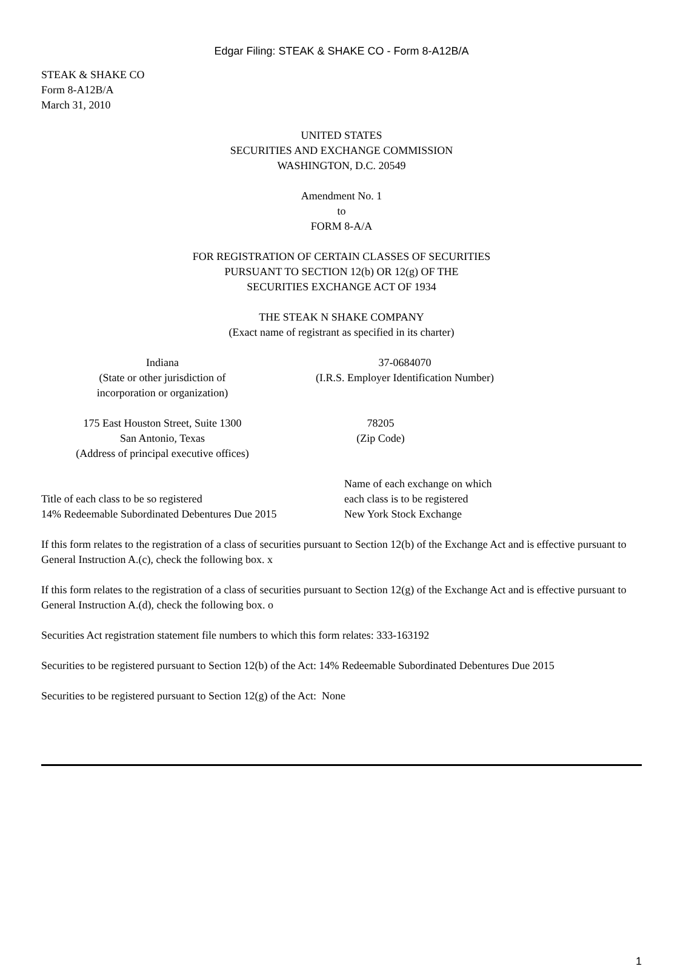Edgar Filing: STEAK & SHAKE CO - Form 8-A12B/A
STEAK & SHAKE CO
Form 8-A12B/A
March 31, 2010
UNITED STATES
SECURITIES AND EXCHANGE COMMISSION
WASHINGTON, D.C. 20549
Amendment No. 1
to
FORM 8-A/A
FOR REGISTRATION OF CERTAIN CLASSES OF SECURITIES
PURSUANT TO SECTION 12(b) OR 12(g) OF THE
SECURITIES EXCHANGE ACT OF 1934
THE STEAK N SHAKE COMPANY
(Exact name of registrant as specified in its charter)
| Indiana (State or other jurisdiction of incorporation or organization) | 37-0684070 (I.R.S. Employer Identification Number) |
| 175 East Houston Street, Suite 1300 San Antonio, Texas (Address of principal executive offices) | 78205 (Zip Code) |
| Title of each class to be so registered | Name of each exchange on which each class is to be registered |
| 14% Redeemable Subordinated Debentures Due 2015 | New York Stock Exchange |
If this form relates to the registration of a class of securities pursuant to Section 12(b) of the Exchange Act and is effective pursuant to General Instruction A.(c), check the following box. x
If this form relates to the registration of a class of securities pursuant to Section 12(g) of the Exchange Act and is effective pursuant to General Instruction A.(d), check the following box. o
Securities Act registration statement file numbers to which this form relates: 333-163192
Securities to be registered pursuant to Section 12(b) of the Act: 14% Redeemable Subordinated Debentures Due 2015
Securities to be registered pursuant to Section 12(g) of the Act: None
1